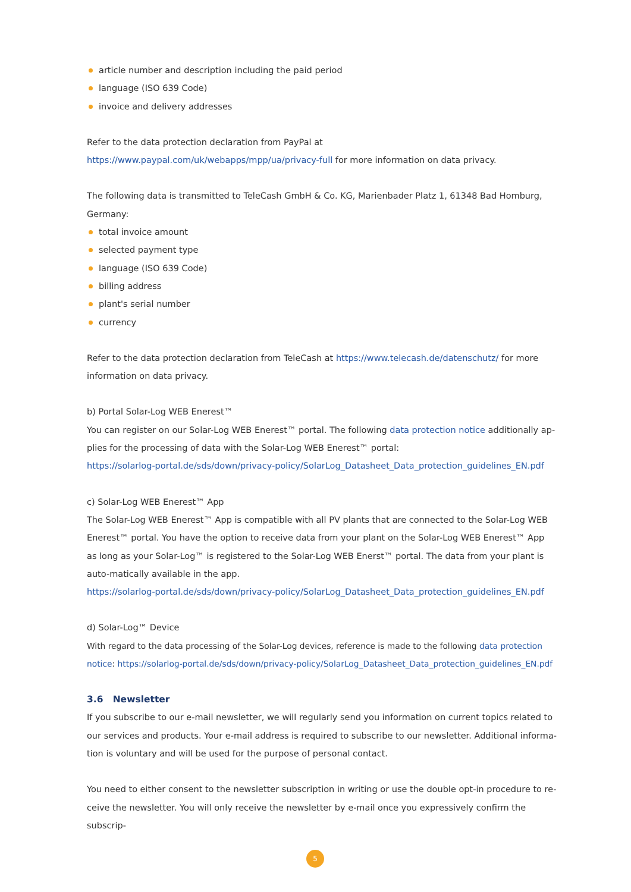article number and description including the paid period
language (ISO 639 Code)
invoice and delivery addresses
Refer to the data protection declaration from PayPal at https://www.paypal.com/uk/webapps/mpp/ua/privacy-full for more information on data privacy.
The following data is transmitted to TeleCash GmbH & Co. KG, Marienbader Platz 1, 61348 Bad Homburg, Germany:
total invoice amount
selected payment type
language (ISO 639 Code)
billing address
plant's serial number
currency
Refer to the data protection declaration from TeleCash at https://www.telecash.de/datenschutz/ for more information on data privacy.
b) Portal Solar-Log WEB Enerest™
You can register on our Solar-Log WEB Enerest™ portal. The following data protection notice additionally ap-plies for the processing of data with the Solar-Log WEB Enerest™ portal:
https://solarlog-portal.de/sds/down/privacy-policy/SolarLog_Datasheet_Data_protection_guidelines_EN.pdf
c) Solar-Log WEB Enerest™ App
The Solar-Log WEB Enerest™ App is compatible with all PV plants that are connected to the Solar-Log WEB Enerest™ portal. You have the option to receive data from your plant on the Solar-Log WEB Enerest™ App as long as your Solar-Log™ is registered to the Solar-Log WEB Enerst™ portal. The data from your plant is auto-matically available in the app.
https://solarlog-portal.de/sds/down/privacy-policy/SolarLog_Datasheet_Data_protection_guidelines_EN.pdf
d) Solar-Log™ Device
With regard to the data processing of the Solar-Log devices, reference is made to the following data protection notice: https://solarlog-portal.de/sds/down/privacy-policy/SolarLog_Datasheet_Data_protection_guidelines_EN.pdf
3.6 Newsletter
If you subscribe to our e-mail newsletter, we will regularly send you information on current topics related to our services and products. Your e-mail address is required to subscribe to our newsletter. Additional informa-tion is voluntary and will be used for the purpose of personal contact.
You need to either consent to the newsletter subscription in writing or use the double opt-in procedure to re-ceive the newsletter. You will only receive the newsletter by e-mail once you expressively confirm the subscrip-
5